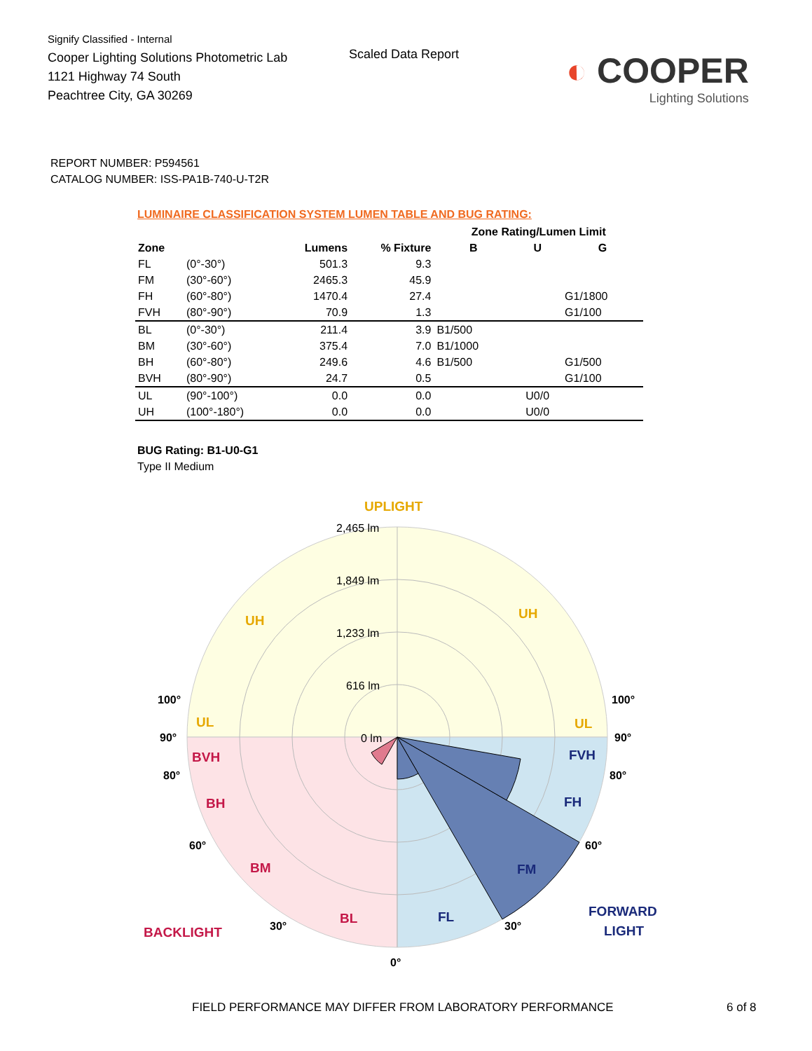Signify Classified - Internal
Cooper Lighting Solutions Photometric Lab
1121 Highway 74 South
Peachtree City, GA 30269
Scaled Data Report
◐ COOPER
Lighting Solutions
REPORT NUMBER: P594561
CATALOG NUMBER: ISS-PA1B-740-U-T2R
LUMINAIRE CLASSIFICATION SYSTEM LUMEN TABLE AND BUG RATING:
| | | | | Zone Rating/Lumen Limit | | |
| --- | --- | --- | --- | --- | --- | --- |
| Zone | | Lumens | % Fixture | B | U | G |
| FL | (0°-30°) | 501.3 | 9.3 | | | |
| FM | (30°-60°) | 2465.3 | 45.9 | | | |
| FH | (60°-80°) | 1470.4 | 27.4 | | | G1/1800 |
| FVH | (80°-90°) | 70.9 | 1.3 | | | G1/100 |
| BL | (0°-30°) | 211.4 | 3.9 | B1/500 | | |
| BM | (30°-60°) | 375.4 | 7.0 | B1/1000 | | |
| BH | (60°-80°) | 249.6 | 4.6 | B1/500 | | G1/500 |
| BVH | (80°-90°) | 24.7 | 0.5 | | | G1/100 |
| UL | (90°-100°) | 0.0 | 0.0 | | U0/0 | |
| UH | (100°-180°) | 0.0 | 0.0 | | U0/0 | |
BUG Rating: B1-U0-G1
Type II Medium
2,465 lm
1,849 lm
1,233 lm
616 lm
0 lm
UPLIGHT
UH
UH
UL
UL
BVH
BH
BM
BL
BACKLIGHT
FVH
FH
FM
FL
FORWARD
LIGHT
100°
100°
90°
90°
80°
80°
60°
60°
30°
30°
0°
FIELD PERFORMANCE MAY DIFFER FROM LABORATORY PERFORMANCE
6 of 8